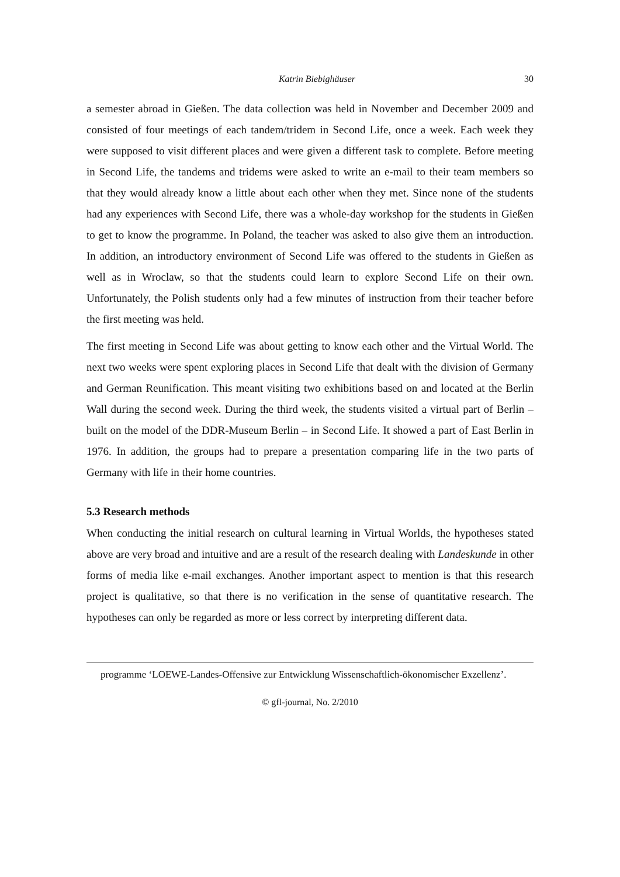Katrin Biebighäuser 30
a semester abroad in Gießen. The data collection was held in November and December 2009 and consisted of four meetings of each tandem/tridem in Second Life, once a week. Each week they were supposed to visit different places and were given a different task to complete. Before meeting in Second Life, the tandems and tridems were asked to write an e-mail to their team members so that they would already know a little about each other when they met. Since none of the students had any experiences with Second Life, there was a whole-day workshop for the students in Gießen to get to know the programme. In Poland, the teacher was asked to also give them an introduction. In addition, an introductory environment of Second Life was offered to the students in Gießen as well as in Wroclaw, so that the students could learn to explore Second Life on their own. Unfortunately, the Polish students only had a few minutes of instruction from their teacher before the first meeting was held.
The first meeting in Second Life was about getting to know each other and the Virtual World. The next two weeks were spent exploring places in Second Life that dealt with the division of Germany and German Reunification. This meant visiting two exhibitions based on and located at the Berlin Wall during the second week. During the third week, the students visited a virtual part of Berlin – built on the model of the DDR-Museum Berlin – in Second Life. It showed a part of East Berlin in 1976. In addition, the groups had to prepare a presentation comparing life in the two parts of Germany with life in their home countries.
5.3 Research methods
When conducting the initial research on cultural learning in Virtual Worlds, the hypotheses stated above are very broad and intuitive and are a result of the research dealing with Landeskunde in other forms of media like e-mail exchanges. Another important aspect to mention is that this research project is qualitative, so that there is no verification in the sense of quantitative research. The hypotheses can only be regarded as more or less correct by interpreting different data.
programme ‘LOEWE-Landes-Offensive zur Entwicklung Wissenschaftlich-ökonomischer Exzellenz’.
© gfl-journal, No. 2/2010